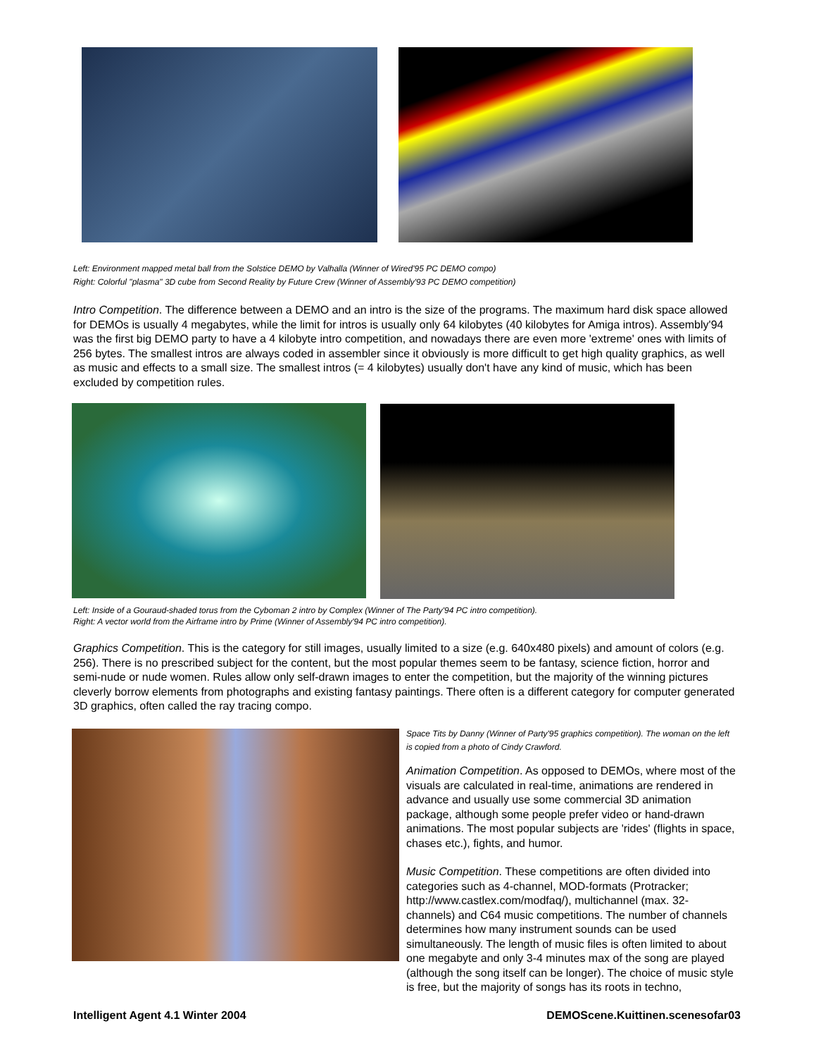Left: Environment mapped metal ball from the Solstice DEMO by Valhalla (Winner of Wired'95 PC DEMO compo)
Right: Colorful "plasma" 3D cube from Second Reality by Future Crew (Winner of Assembly'93 PC DEMO competition)
Intro Competition. The difference between a DEMO and an intro is the size of the programs. The maximum hard disk space allowed for DEMOs is usually 4 megabytes, while the limit for intros is usually only 64 kilobytes (40 kilobytes for Amiga intros). Assembly'94 was the first big DEMO party to have a 4 kilobyte intro competition, and nowadays there are even more 'extreme' ones with limits of 256 bytes. The smallest intros are always coded in assembler since it obviously is more difficult to get high quality graphics, as well as music and effects to a small size. The smallest intros (= 4 kilobytes) usually don't have any kind of music, which has been excluded by competition rules.
Left: Inside of a Gouraud-shaded torus from the Cyboman 2 intro by Complex (Winner of The Party'94 PC intro competition).
Right: A vector world from the Airframe intro by Prime (Winner of Assembly'94 PC intro competition).
Graphics Competition. This is the category for still images, usually limited to a size (e.g. 640x480 pixels) and amount of colors (e.g. 256). There is no prescribed subject for the content, but the most popular themes seem to be fantasy, science fiction, horror and semi-nude or nude women. Rules allow only self-drawn images to enter the competition, but the majority of the winning pictures cleverly borrow elements from photographs and existing fantasy paintings. There often is a different category for computer generated 3D graphics, often called the ray tracing compo.
Space Tits by Danny (Winner of Party'95 graphics competition). The woman on the left is copied from a photo of Cindy Crawford.
Animation Competition. As opposed to DEMOs, where most of the visuals are calculated in real-time, animations are rendered in advance and usually use some commercial 3D animation package, although some people prefer video or hand-drawn animations. The most popular subjects are 'rides' (flights in space, chases etc.), fights, and humor.
Music Competition. These competitions are often divided into categories such as 4-channel, MOD-formats (Protracker; http://www.castlex.com/modfaq/), multichannel (max. 32-channels) and C64 music competitions. The number of channels determines how many instrument sounds can be used simultaneously. The length of music files is often limited to about one megabyte and only 3-4 minutes max of the song are played (although the song itself can be longer). The choice of music style is free, but the majority of songs has its roots in techno,
Intelligent Agent 4.1 Winter 2004 DEMOScene.Kuittinen.scenesofar03